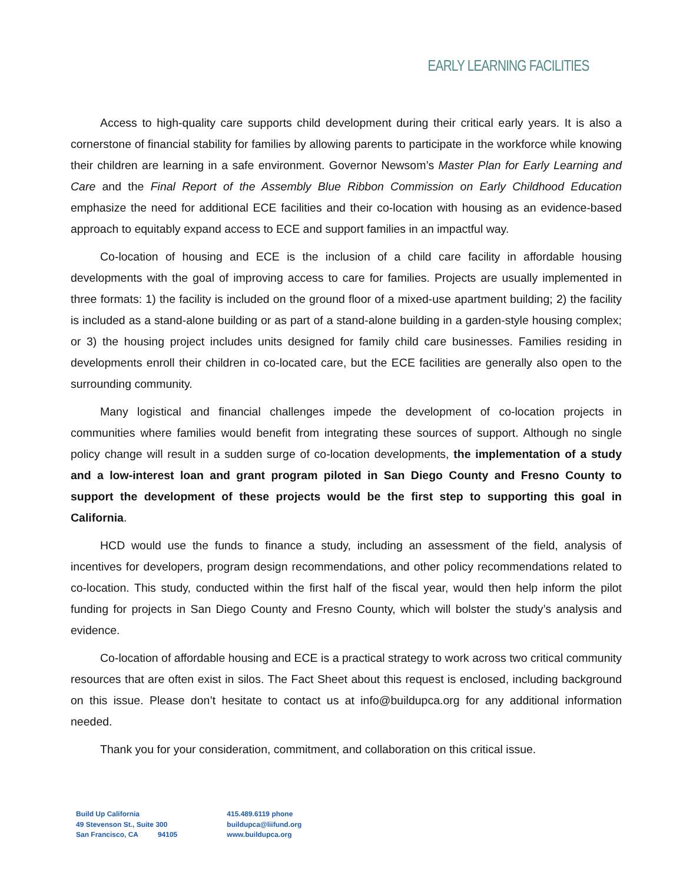EARLY LEARNING FACILITIES
Access to high-quality care supports child development during their critical early years. It is also a cornerstone of financial stability for families by allowing parents to participate in the workforce while knowing their children are learning in a safe environment. Governor Newsom’s Master Plan for Early Learning and Care and the Final Report of the Assembly Blue Ribbon Commission on Early Childhood Education emphasize the need for additional ECE facilities and their co-location with housing as an evidence-based approach to equitably expand access to ECE and support families in an impactful way.
Co-location of housing and ECE is the inclusion of a child care facility in affordable housing developments with the goal of improving access to care for families. Projects are usually implemented in three formats: 1) the facility is included on the ground floor of a mixed-use apartment building; 2) the facility is included as a stand-alone building or as part of a stand-alone building in a garden-style housing complex; or 3) the housing project includes units designed for family child care businesses. Families residing in developments enroll their children in co-located care, but the ECE facilities are generally also open to the surrounding community.
Many logistical and financial challenges impede the development of co-location projects in communities where families would benefit from integrating these sources of support. Although no single policy change will result in a sudden surge of co-location developments, the implementation of a study and a low-interest loan and grant program piloted in San Diego County and Fresno County to support the development of these projects would be the first step to supporting this goal in California.
HCD would use the funds to finance a study, including an assessment of the field, analysis of incentives for developers, program design recommendations, and other policy recommendations related to co-location. This study, conducted within the first half of the fiscal year, would then help inform the pilot funding for projects in San Diego County and Fresno County, which will bolster the study’s analysis and evidence.
Co-location of affordable housing and ECE is a practical strategy to work across two critical community resources that are often exist in silos. The Fact Sheet about this request is enclosed, including background on this issue. Please don’t hesitate to contact us at info@buildupca.org for any additional information needed.
Thank you for your consideration, commitment, and collaboration on this critical issue.
Build Up California
49 Stevenson St., Suite 300
San Francisco, CA 94105
415.489.6119 phone
buildupca@liifund.org
www.buildupca.org